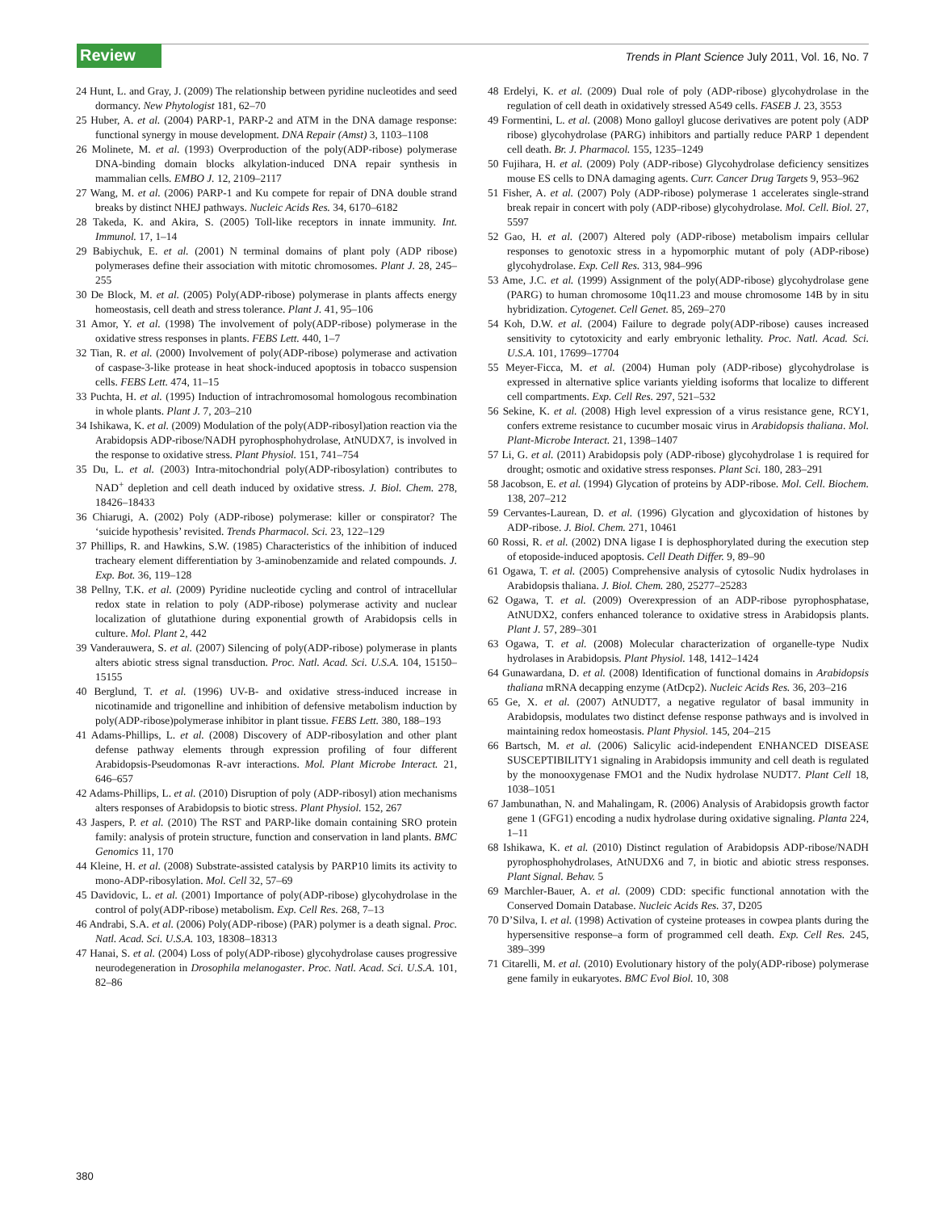Review
Trends in Plant Science July 2011, Vol. 16, No. 7
24 Hunt, L. and Gray, J. (2009) The relationship between pyridine nucleotides and seed dormancy. New Phytologist 181, 62–70
25 Huber, A. et al. (2004) PARP-1, PARP-2 and ATM in the DNA damage response: functional synergy in mouse development. DNA Repair (Amst) 3, 1103–1108
26 Molinete, M. et al. (1993) Overproduction of the poly(ADP-ribose) polymerase DNA-binding domain blocks alkylation-induced DNA repair synthesis in mammalian cells. EMBO J. 12, 2109–2117
27 Wang, M. et al. (2006) PARP-1 and Ku compete for repair of DNA double strand breaks by distinct NHEJ pathways. Nucleic Acids Res. 34, 6170–6182
28 Takeda, K. and Akira, S. (2005) Toll-like receptors in innate immunity. Int. Immunol. 17, 1–14
29 Babiychuk, E. et al. (2001) N terminal domains of plant poly (ADP ribose) polymerases define their association with mitotic chromosomes. Plant J. 28, 245–255
30 De Block, M. et al. (2005) Poly(ADP-ribose) polymerase in plants affects energy homeostasis, cell death and stress tolerance. Plant J. 41, 95–106
31 Amor, Y. et al. (1998) The involvement of poly(ADP-ribose) polymerase in the oxidative stress responses in plants. FEBS Lett. 440, 1–7
32 Tian, R. et al. (2000) Involvement of poly(ADP-ribose) polymerase and activation of caspase-3-like protease in heat shock-induced apoptosis in tobacco suspension cells. FEBS Lett. 474, 11–15
33 Puchta, H. et al. (1995) Induction of intrachromosomal homologous recombination in whole plants. Plant J. 7, 203–210
34 Ishikawa, K. et al. (2009) Modulation of the poly(ADP-ribosyl)ation reaction via the Arabidopsis ADP-ribose/NADH pyrophosphohydrolase, AtNUDX7, is involved in the response to oxidative stress. Plant Physiol. 151, 741–754
35 Du, L. et al. (2003) Intra-mitochondrial poly(ADP-ribosylation) contributes to NAD<sup>+</sup> depletion and cell death induced by oxidative stress. J. Biol. Chem. 278, 18426–18433
36 Chiarugi, A. (2002) Poly (ADP-ribose) polymerase: killer or conspirator? The ‘suicide hypothesis’ revisited. Trends Pharmacol. Sci. 23, 122–129
37 Phillips, R. and Hawkins, S.W. (1985) Characteristics of the inhibition of induced tracheary element differentiation by 3-aminobenzamide and related compounds. J. Exp. Bot. 36, 119–128
38 Pellny, T.K. et al. (2009) Pyridine nucleotide cycling and control of intracellular redox state in relation to poly (ADP-ribose) polymerase activity and nuclear localization of glutathione during exponential growth of Arabidopsis cells in culture. Mol. Plant 2, 442
39 Vanderauwera, S. et al. (2007) Silencing of poly(ADP-ribose) polymerase in plants alters abiotic stress signal transduction. Proc. Natl. Acad. Sci. U.S.A. 104, 15150–15155
40 Berglund, T. et al. (1996) UV-B- and oxidative stress-induced increase in nicotinamide and trigonelline and inhibition of defensive metabolism induction by poly(ADP-ribose)polymerase inhibitor in plant tissue. FEBS Lett. 380, 188–193
41 Adams-Phillips, L. et al. (2008) Discovery of ADP-ribosylation and other plant defense pathway elements through expression profiling of four different Arabidopsis-Pseudomonas R-avr interactions. Mol. Plant Microbe Interact. 21, 646–657
42 Adams-Phillips, L. et al. (2010) Disruption of poly (ADP-ribosyl) ation mechanisms alters responses of Arabidopsis to biotic stress. Plant Physiol. 152, 267
43 Jaspers, P. et al. (2010) The RST and PARP-like domain containing SRO protein family: analysis of protein structure, function and conservation in land plants. BMC Genomics 11, 170
44 Kleine, H. et al. (2008) Substrate-assisted catalysis by PARP10 limits its activity to mono-ADP-ribosylation. Mol. Cell 32, 57–69
45 Davidovic, L. et al. (2001) Importance of poly(ADP-ribose) glycohydrolase in the control of poly(ADP-ribose) metabolism. Exp. Cell Res. 268, 7–13
46 Andrabi, S.A. et al. (2006) Poly(ADP-ribose) (PAR) polymer is a death signal. Proc. Natl. Acad. Sci. U.S.A. 103, 18308–18313
47 Hanai, S. et al. (2004) Loss of poly(ADP-ribose) glycohydrolase causes progressive neurodegeneration in Drosophila melanogaster. Proc. Natl. Acad. Sci. U.S.A. 101, 82–86
48 Erdelyi, K. et al. (2009) Dual role of poly (ADP-ribose) glycohydrolase in the regulation of cell death in oxidatively stressed A549 cells. FASEB J. 23, 3553
49 Formentini, L. et al. (2008) Mono galloyl glucose derivatives are potent poly (ADP ribose) glycohydrolase (PARG) inhibitors and partially reduce PARP 1 dependent cell death. Br. J. Pharmacol. 155, 1235–1249
50 Fujihara, H. et al. (2009) Poly (ADP-ribose) Glycohydrolase deficiency sensitizes mouse ES cells to DNA damaging agents. Curr. Cancer Drug Targets 9, 953–962
51 Fisher, A. et al. (2007) Poly (ADP-ribose) polymerase 1 accelerates single-strand break repair in concert with poly (ADP-ribose) glycohydrolase. Mol. Cell. Biol. 27, 5597
52 Gao, H. et al. (2007) Altered poly (ADP-ribose) metabolism impairs cellular responses to genotoxic stress in a hypomorphic mutant of poly (ADP-ribose) glycohydrolase. Exp. Cell Res. 313, 984–996
53 Ame, J.C. et al. (1999) Assignment of the poly(ADP-ribose) glycohydrolase gene (PARG) to human chromosome 10q11.23 and mouse chromosome 14B by in situ hybridization. Cytogenet. Cell Genet. 85, 269–270
54 Koh, D.W. et al. (2004) Failure to degrade poly(ADP-ribose) causes increased sensitivity to cytotoxicity and early embryonic lethality. Proc. Natl. Acad. Sci. U.S.A. 101, 17699–17704
55 Meyer-Ficca, M. et al. (2004) Human poly (ADP-ribose) glycohydrolase is expressed in alternative splice variants yielding isoforms that localize to different cell compartments. Exp. Cell Res. 297, 521–532
56 Sekine, K. et al. (2008) High level expression of a virus resistance gene, RCY1, confers extreme resistance to cucumber mosaic virus in Arabidopsis thaliana. Mol. Plant-Microbe Interact. 21, 1398–1407
57 Li, G. et al. (2011) Arabidopsis poly (ADP-ribose) glycohydrolase 1 is required for drought; osmotic and oxidative stress responses. Plant Sci. 180, 283–291
58 Jacobson, E. et al. (1994) Glycation of proteins by ADP-ribose. Mol. Cell. Biochem. 138, 207–212
59 Cervantes-Laurean, D. et al. (1996) Glycation and glycoxidation of histones by ADP-ribose. J. Biol. Chem. 271, 10461
60 Rossi, R. et al. (2002) DNA ligase I is dephosphorylated during the execution step of etoposide-induced apoptosis. Cell Death Differ. 9, 89–90
61 Ogawa, T. et al. (2005) Comprehensive analysis of cytosolic Nudix hydrolases in Arabidopsis thaliana. J. Biol. Chem. 280, 25277–25283
62 Ogawa, T. et al. (2009) Overexpression of an ADP-ribose pyrophosphatase, AtNUDX2, confers enhanced tolerance to oxidative stress in Arabidopsis plants. Plant J. 57, 289–301
63 Ogawa, T. et al. (2008) Molecular characterization of organelle-type Nudix hydrolases in Arabidopsis. Plant Physiol. 148, 1412–1424
64 Gunawardana, D. et al. (2008) Identification of functional domains in Arabidopsis thaliana mRNA decapping enzyme (AtDcp2). Nucleic Acids Res. 36, 203–216
65 Ge, X. et al. (2007) AtNUDT7, a negative regulator of basal immunity in Arabidopsis, modulates two distinct defense response pathways and is involved in maintaining redox homeostasis. Plant Physiol. 145, 204–215
66 Bartsch, M. et al. (2006) Salicylic acid-independent ENHANCED DISEASE SUSCEPTIBILITY1 signaling in Arabidopsis immunity and cell death is regulated by the monooxygenase FMO1 and the Nudix hydrolase NUDT7. Plant Cell 18, 1038–1051
67 Jambunathan, N. and Mahalingam, R. (2006) Analysis of Arabidopsis growth factor gene 1 (GFG1) encoding a nudix hydrolase during oxidative signaling. Planta 224, 1–11
68 Ishikawa, K. et al. (2010) Distinct regulation of Arabidopsis ADP-ribose/NADH pyrophosphohydrolases, AtNUDX6 and 7, in biotic and abiotic stress responses. Plant Signal. Behav. 5
69 Marchler-Bauer, A. et al. (2009) CDD: specific functional annotation with the Conserved Domain Database. Nucleic Acids Res. 37, D205
70 D’Silva, I. et al. (1998) Activation of cysteine proteases in cowpea plants during the hypersensitive response–a form of programmed cell death. Exp. Cell Res. 245, 389–399
71 Citarelli, M. et al. (2010) Evolutionary history of the poly(ADP-ribose) polymerase gene family in eukaryotes. BMC Evol Biol. 10, 308
380